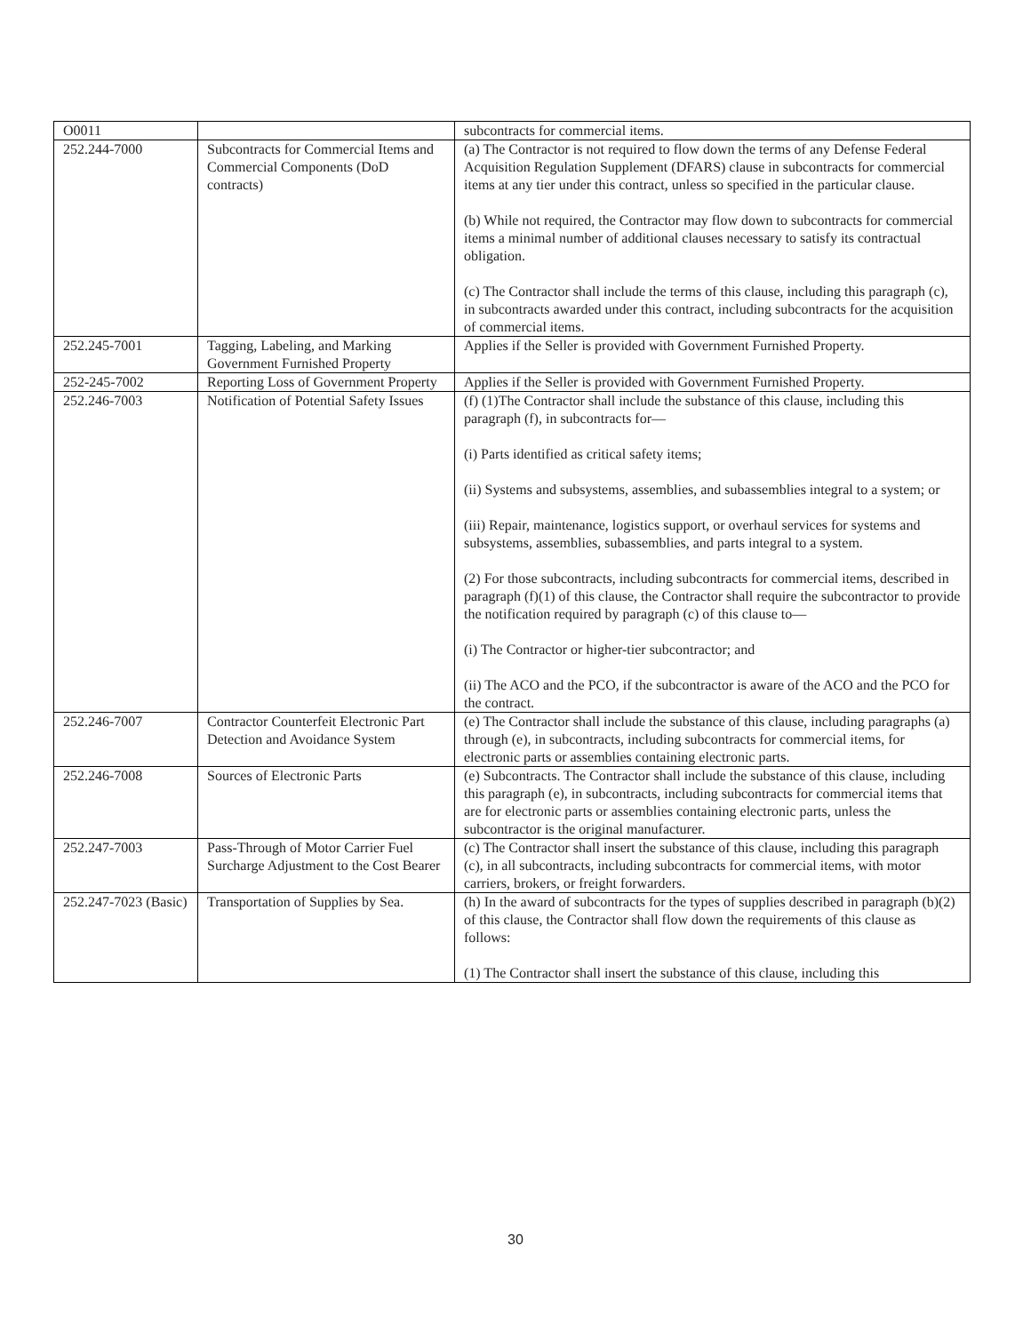| O0011 | | subcontracts for commercial items. |
| 252.244-7000 | Subcontracts for Commercial Items and Commercial Components (DoD contracts) | (a) The Contractor is not required to flow down the terms of any Defense Federal Acquisition Regulation Supplement (DFARS) clause in subcontracts for commercial items at any tier under this contract, unless so specified in the particular clause. (b) While not required, the Contractor may flow down to subcontracts for commercial items a minimal number of additional clauses necessary to satisfy its contractual obligation. (c) The Contractor shall include the terms of this clause, including this paragraph (c), in subcontracts awarded under this contract, including subcontracts for the acquisition of commercial items. |
| 252.245-7001 | Tagging, Labeling, and Marking Government Furnished Property | Applies if the Seller is provided with Government Furnished Property. |
| 252-245-7002 | Reporting Loss of Government Property | Applies if the Seller is provided with Government Furnished Property. |
| 252.246-7003 | Notification of Potential Safety Issues | (f) (1)The Contractor shall include the substance of this clause, including this paragraph (f), in subcontracts for— (i) Parts identified as critical safety items; (ii) Systems and subsystems, assemblies, and subassemblies integral to a system; or (iii) Repair, maintenance, logistics support, or overhaul services for systems and subsystems, assemblies, subassemblies, and parts integral to a system. (2) For those subcontracts, including subcontracts for commercial items, described in paragraph (f)(1) of this clause, the Contractor shall require the subcontractor to provide the notification required by paragraph (c) of this clause to— (i) The Contractor or higher-tier subcontractor; and (ii) The ACO and the PCO, if the subcontractor is aware of the ACO and the PCO for the contract. |
| 252.246-7007 | Contractor Counterfeit Electronic Part Detection and Avoidance System | (e) The Contractor shall include the substance of this clause, including paragraphs (a) through (e), in subcontracts, including subcontracts for commercial items, for electronic parts or assemblies containing electronic parts. |
| 252.246-7008 | Sources of Electronic Parts | (e) Subcontracts. The Contractor shall include the substance of this clause, including this paragraph (e), in subcontracts, including subcontracts for commercial items that are for electronic parts or assemblies containing electronic parts, unless the subcontractor is the original manufacturer. |
| 252.247-7003 | Pass-Through of Motor Carrier Fuel Surcharge Adjustment to the Cost Bearer | (c) The Contractor shall insert the substance of this clause, including this paragraph (c), in all subcontracts, including subcontracts for commercial items, with motor carriers, brokers, or freight forwarders. |
| 252.247-7023 (Basic) | Transportation of Supplies by Sea. | (h) In the award of subcontracts for the types of supplies described in paragraph (b)(2) of this clause, the Contractor shall flow down the requirements of this clause as follows: (1) The Contractor shall insert the substance of this clause, including this |
30